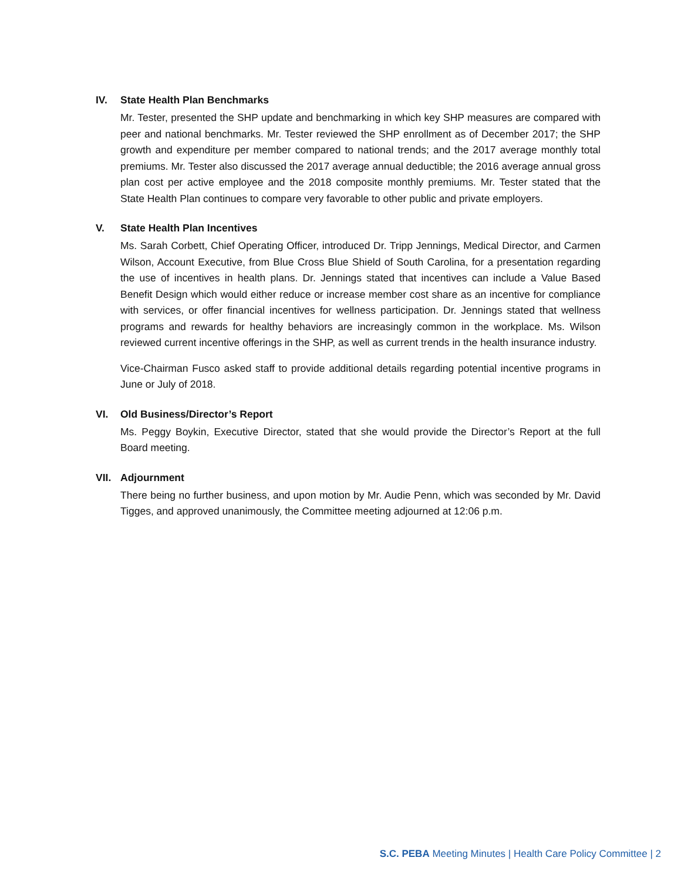IV. State Health Plan Benchmarks
Mr. Tester, presented the SHP update and benchmarking in which key SHP measures are compared with peer and national benchmarks. Mr. Tester reviewed the SHP enrollment as of December 2017; the SHP growth and expenditure per member compared to national trends; and the 2017 average monthly total premiums. Mr. Tester also discussed the 2017 average annual deductible; the 2016 average annual gross plan cost per active employee and the 2018 composite monthly premiums. Mr. Tester stated that the State Health Plan continues to compare very favorable to other public and private employers.
V. State Health Plan Incentives
Ms. Sarah Corbett, Chief Operating Officer, introduced Dr. Tripp Jennings, Medical Director, and Carmen Wilson, Account Executive, from Blue Cross Blue Shield of South Carolina, for a presentation regarding the use of incentives in health plans. Dr. Jennings stated that incentives can include a Value Based Benefit Design which would either reduce or increase member cost share as an incentive for compliance with services, or offer financial incentives for wellness participation. Dr. Jennings stated that wellness programs and rewards for healthy behaviors are increasingly common in the workplace. Ms. Wilson reviewed current incentive offerings in the SHP, as well as current trends in the health insurance industry.
Vice-Chairman Fusco asked staff to provide additional details regarding potential incentive programs in June or July of 2018.
VI. Old Business/Director’s Report
Ms. Peggy Boykin, Executive Director, stated that she would provide the Director’s Report at the full Board meeting.
VII. Adjournment
There being no further business, and upon motion by Mr. Audie Penn, which was seconded by Mr. David Tigges, and approved unanimously, the Committee meeting adjourned at 12:06 p.m.
S.C. PEBA Meeting Minutes | Health Care Policy Committee | 2